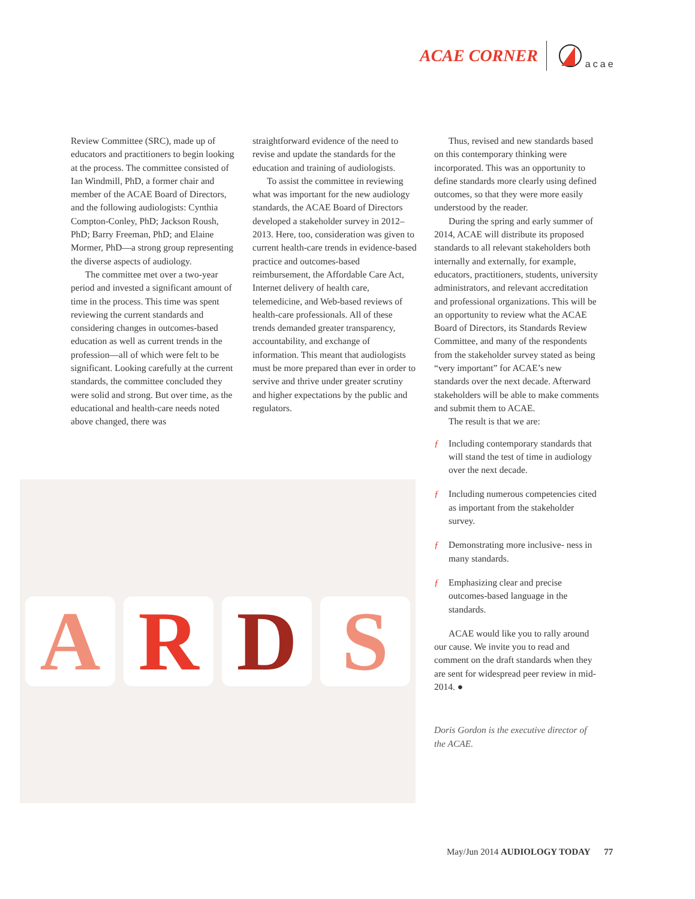ACAE CORNER acae
Review Committee (SRC), made up of educators and practitioners to begin looking at the process. The committee consisted of Ian Windmill, PhD, a former chair and member of the ACAE Board of Directors, and the following audiologists: Cynthia Compton-Conley, PhD; Jackson Roush, PhD; Barry Freeman, PhD; and Elaine Mormer, PhD—a strong group representing the diverse aspects of audiology.
The committee met over a two-year period and invested a significant amount of time in the process. This time was spent reviewing the current standards and considering changes in outcomes-based education as well as current trends in the profession—all of which were felt to be significant. Looking carefully at the current standards, the committee concluded they were solid and strong. But over time, as the educational and health-care needs noted above changed, there was
straightforward evidence of the need to revise and update the standards for the education and training of audiologists.
To assist the committee in reviewing what was important for the new audiology standards, the ACAE Board of Directors developed a stakeholder survey in 2012–2013. Here, too, consideration was given to current health-care trends in evidence-based practice and outcomes-based reimbursement, the Affordable Care Act, Internet delivery of health care, telemedicine, and Web-based reviews of health-care professionals. All of these trends demanded greater transparency, accountability, and exchange of information. This meant that audiologists must be more prepared than ever in order to servive and thrive under greater scrutiny and higher expectations by the public and regulators.
Thus, revised and new standards based on this contemporary thinking were incorporated. This was an opportunity to define standards more clearly using defined outcomes, so that they were more easily understood by the reader.
During the spring and early summer of 2014, ACAE will distribute its proposed standards to all relevant stakeholders both internally and externally, for example, educators, practitioners, students, university administrators, and relevant accreditation and professional organizations. This will be an opportunity to review what the ACAE Board of Directors, its Standards Review Committee, and many of the respondents from the stakeholder survey stated as being “very important” for ACAE’s new standards over the next decade. Afterward stakeholders will be able to make comments and submit them to ACAE.
The result is that we are:
ƒ Including contemporary standards that will stand the test of time in audiology over the next decade.
ƒ Including numerous competencies cited as important from the stakeholder survey.
ƒ Demonstrating more inclusive- ness in many standards.
ƒ Emphasizing clear and precise outcomes-based language in the standards.
ACAE would like you to rally around our cause. We invite you to read and comment on the draft standards when they are sent for widespread peer review in mid-2014. ●
Doris Gordon is the executive director of the ACAE.
A R D S
May/Jun 2014 AUDIOLOGY TODAY 77